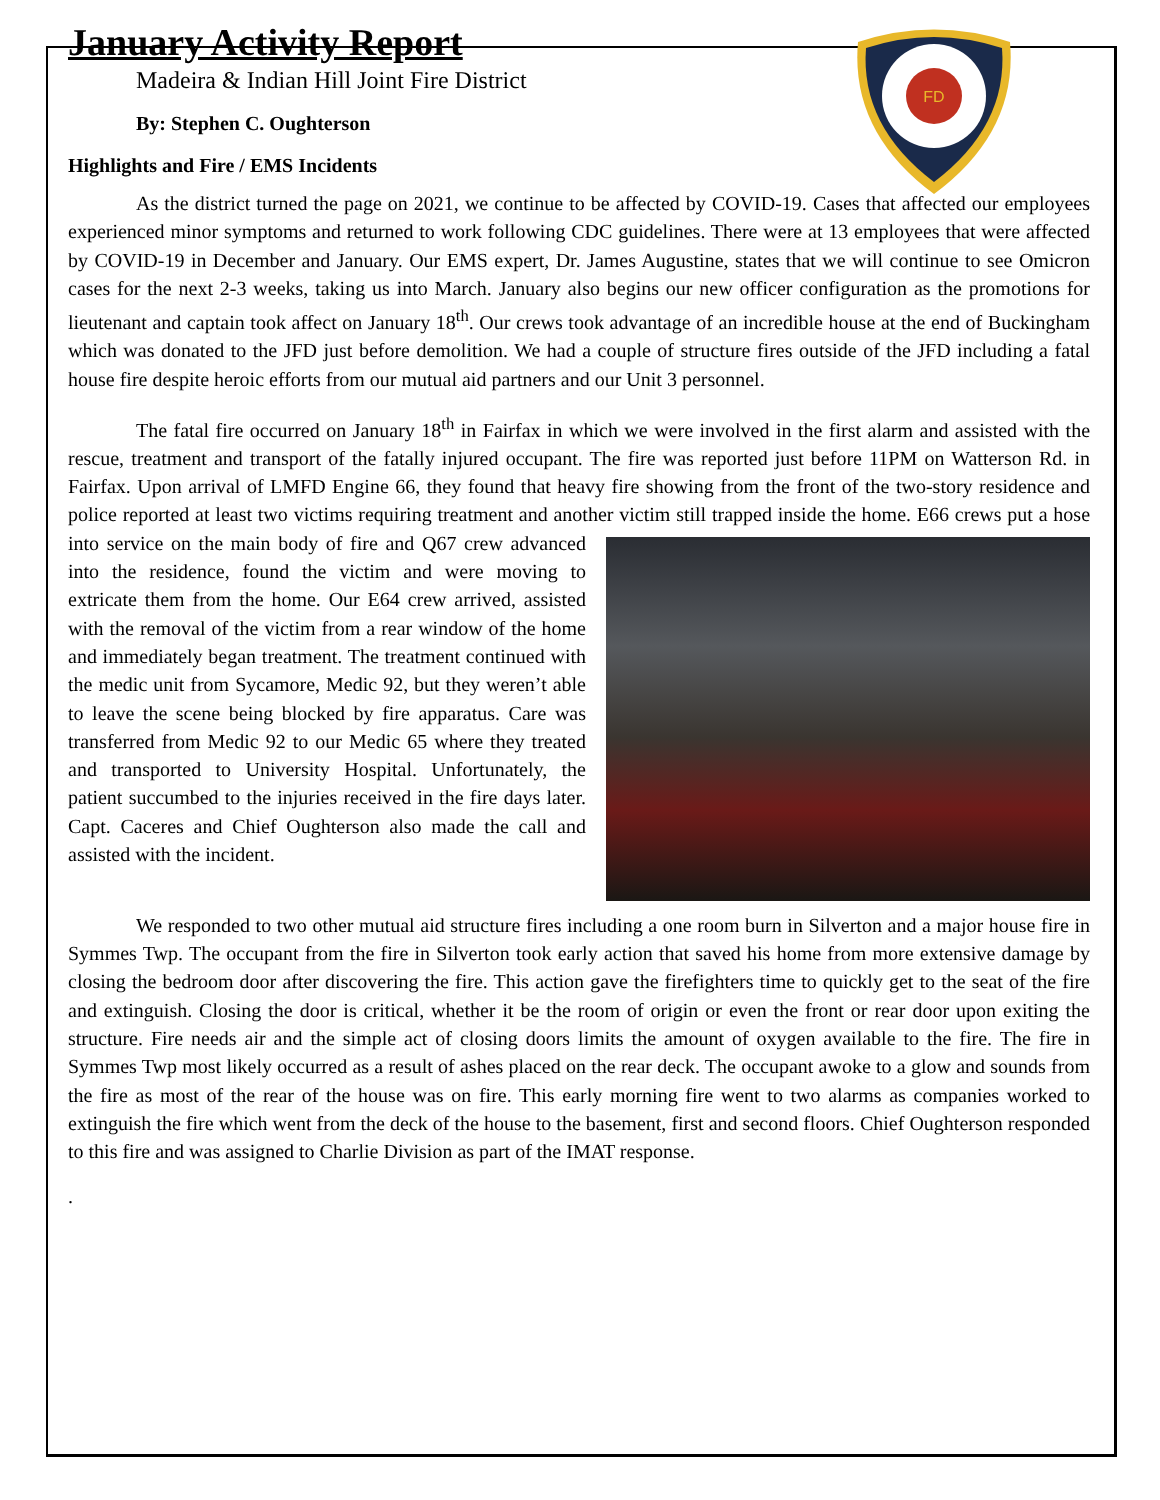FD
January Activity Report
Madeira & Indian Hill Joint Fire District
By: Stephen C. Oughterson
Highlights and Fire / EMS Incidents
As the district turned the page on 2021, we continue to be affected by COVID-19. Cases that affected our employees experienced minor symptoms and returned to work following CDC guidelines. There were at 13 employees that were affected by COVID-19 in December and January. Our EMS expert, Dr. James Augustine, states that we will continue to see Omicron cases for the next 2-3 weeks, taking us into March. January also begins our new officer configuration as the promotions for lieutenant and captain took affect on January 18<sup>th</sup>. Our crews took advantage of an incredible house at the end of Buckingham which was donated to the JFD just before demolition. We had a couple of structure fires outside of the JFD including a fatal house fire despite heroic efforts from our mutual aid partners and our Unit 3 personnel.
The fatal fire occurred on January 18<sup>th</sup> in Fairfax in which we were involved in the first alarm and assisted with the rescue, treatment and transport of the fatally injured occupant. The fire was reported just before 11PM on Watterson Rd. in Fairfax. Upon arrival of LMFD Engine 66, they found that heavy fire showing from the front of the two-story residence and police reported at least two victims requiring treatment and another victim still trapped inside the home. E66 crews put a hose into service on the main body of fire and Q67 crew advanced into the residence, found the victim and were moving to extricate them from the home. Our E64 crew arrived, assisted with the removal of the victim from a rear window of the home and immediately began treatment. The treatment continued with the medic unit from Sycamore, Medic 92, but they weren’t able to leave the scene being blocked by fire apparatus. Care was transferred from Medic 92 to our Medic 65 where they treated and transported to University Hospital. Unfortunately, the patient succumbed to the injuries received in the fire days later. Capt. Caceres and Chief Oughterson also made the call and assisted with the incident.
We responded to two other mutual aid structure fires including a one room burn in Silverton and a major house fire in Symmes Twp. The occupant from the fire in Silverton took early action that saved his home from more extensive damage by closing the bedroom door after discovering the fire. This action gave the firefighters time to quickly get to the seat of the fire and extinguish. Closing the door is critical, whether it be the room of origin or even the front or rear door upon exiting the structure. Fire needs air and the simple act of closing doors limits the amount of oxygen available to the fire. The fire in Symmes Twp most likely occurred as a result of ashes placed on the rear deck. The occupant awoke to a glow and sounds from the fire as most of the rear of the house was on fire. This early morning fire went to two alarms as companies worked to extinguish the fire which went from the deck of the house to the basement, first and second floors. Chief Oughterson responded to this fire and was assigned to Charlie Division as part of the IMAT response.
.